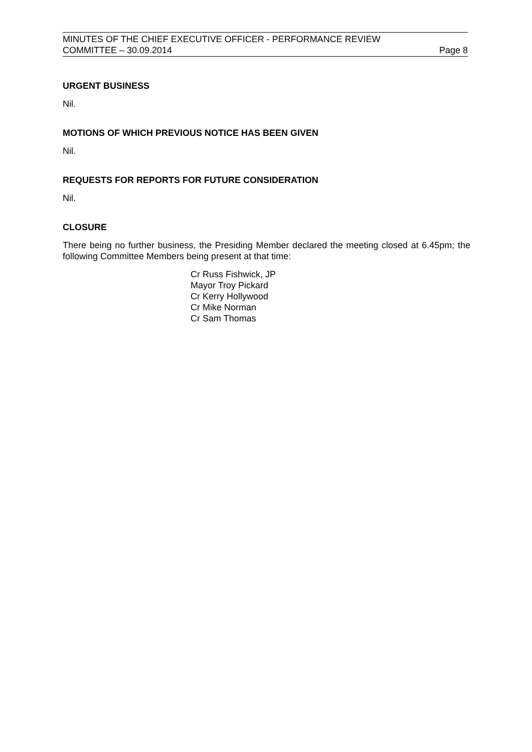MINUTES OF THE CHIEF EXECUTIVE OFFICER - PERFORMANCE REVIEW
COMMITTEE – 30.09.2014 Page 8
URGENT BUSINESS
Nil.
MOTIONS OF WHICH PREVIOUS NOTICE HAS BEEN GIVEN
Nil.
REQUESTS FOR REPORTS FOR FUTURE CONSIDERATION
Nil.
CLOSURE
There being no further business, the Presiding Member declared the meeting closed at 6.45pm; the following Committee Members being present at that time:
Cr Russ Fishwick, JP
Mayor Troy Pickard
Cr Kerry Hollywood
Cr Mike Norman
Cr Sam Thomas